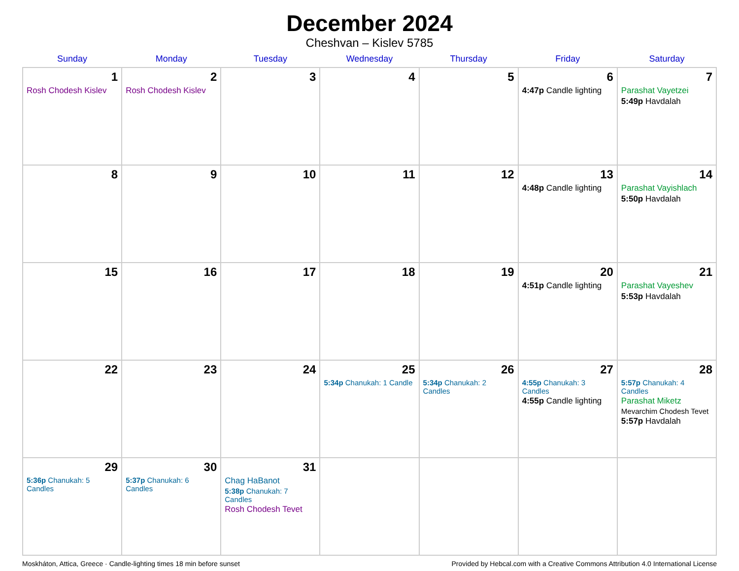December 2024
Cheshvan – Kislev 5785
| Sunday | Monday | Tuesday | Wednesday | Thursday | Friday | Saturday |
| --- | --- | --- | --- | --- | --- | --- |
| 1 Rosh Chodesh Kislev | 2 Rosh Chodesh Kislev | 3 | 4 | 5 | 6 4:47p Candle lighting | 7 Parashat Vayetzei 5:49p Havdalah |
| 8 | 9 | 10 | 11 | 12 | 13 4:48p Candle lighting | 14 Parashat Vayishlach 5:50p Havdalah |
| 15 | 16 | 17 | 18 | 19 | 20 4:51p Candle lighting | 21 Parashat Vayeshev 5:53p Havdalah |
| 22 | 23 | 24 | 25 5:34p Chanukah: 1 Candle | 26 5:34p Chanukah: 2 Candles | 27 4:55p Chanukah: 3 Candles 4:55p Candle lighting | 28 5:57p Chanukah: 4 Candles Parashat Miketz Mevarchim Chodesh Tevet 5:57p Havdalah |
| 29 5:36p Chanukah: 5 Candles | 30 5:37p Chanukah: 6 Candles | 31 Chag HaBanot 5:38p Chanukah: 7 Candles Rosh Chodesh Tevet | | | | |
Moskháton, Attica, Greece · Candle-lighting times 18 min before sunset Provided by Hebcal.com with a Creative Commons Attribution 4.0 International License